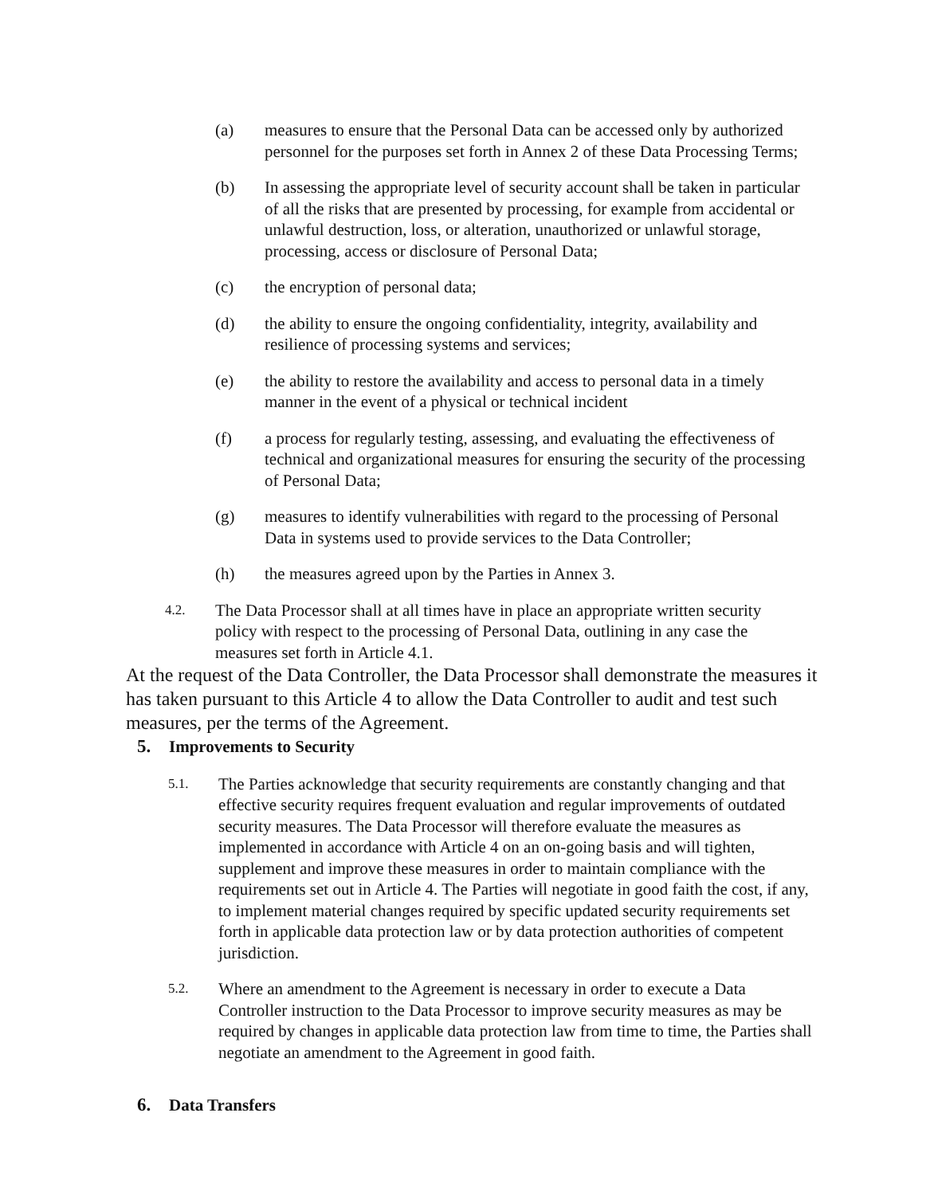(a) measures to ensure that the Personal Data can be accessed only by authorized personnel for the purposes set forth in Annex 2 of these Data Processing Terms;
(b) In assessing the appropriate level of security account shall be taken in particular of all the risks that are presented by processing, for example from accidental or unlawful destruction, loss, or alteration, unauthorized or unlawful storage, processing, access or disclosure of Personal Data;
(c) the encryption of personal data;
(d) the ability to ensure the ongoing confidentiality, integrity, availability and resilience of processing systems and services;
(e) the ability to restore the availability and access to personal data in a timely manner in the event of a physical or technical incident
(f) a process for regularly testing, assessing, and evaluating the effectiveness of technical and organizational measures for ensuring the security of the processing of Personal Data;
(g) measures to identify vulnerabilities with regard to the processing of Personal Data in systems used to provide services to the Data Controller;
(h) the measures agreed upon by the Parties in Annex 3.
4.2.
The Data Processor shall at all times have in place an appropriate written security policy with respect to the processing of Personal Data, outlining in any case the measures set forth in Article 4.1.
At the request of the Data Controller, the Data Processor shall demonstrate the measures it has taken pursuant to this Article 4 to allow the Data Controller to audit and test such measures, per the terms of the Agreement.
5. Improvements to Security
5.1.
The Parties acknowledge that security requirements are constantly changing and that effective security requires frequent evaluation and regular improvements of outdated security measures. The Data Processor will therefore evaluate the measures as implemented in accordance with Article 4 on an on-going basis and will tighten, supplement and improve these measures in order to maintain compliance with the requirements set out in Article 4. The Parties will negotiate in good faith the cost, if any, to implement material changes required by specific updated security requirements set forth in applicable data protection law or by data protection authorities of competent jurisdiction.
5.2.
Where an amendment to the Agreement is necessary in order to execute a Data Controller instruction to the Data Processor to improve security measures as may be required by changes in applicable data protection law from time to time, the Parties shall negotiate an amendment to the Agreement in good faith.
6. Data Transfers